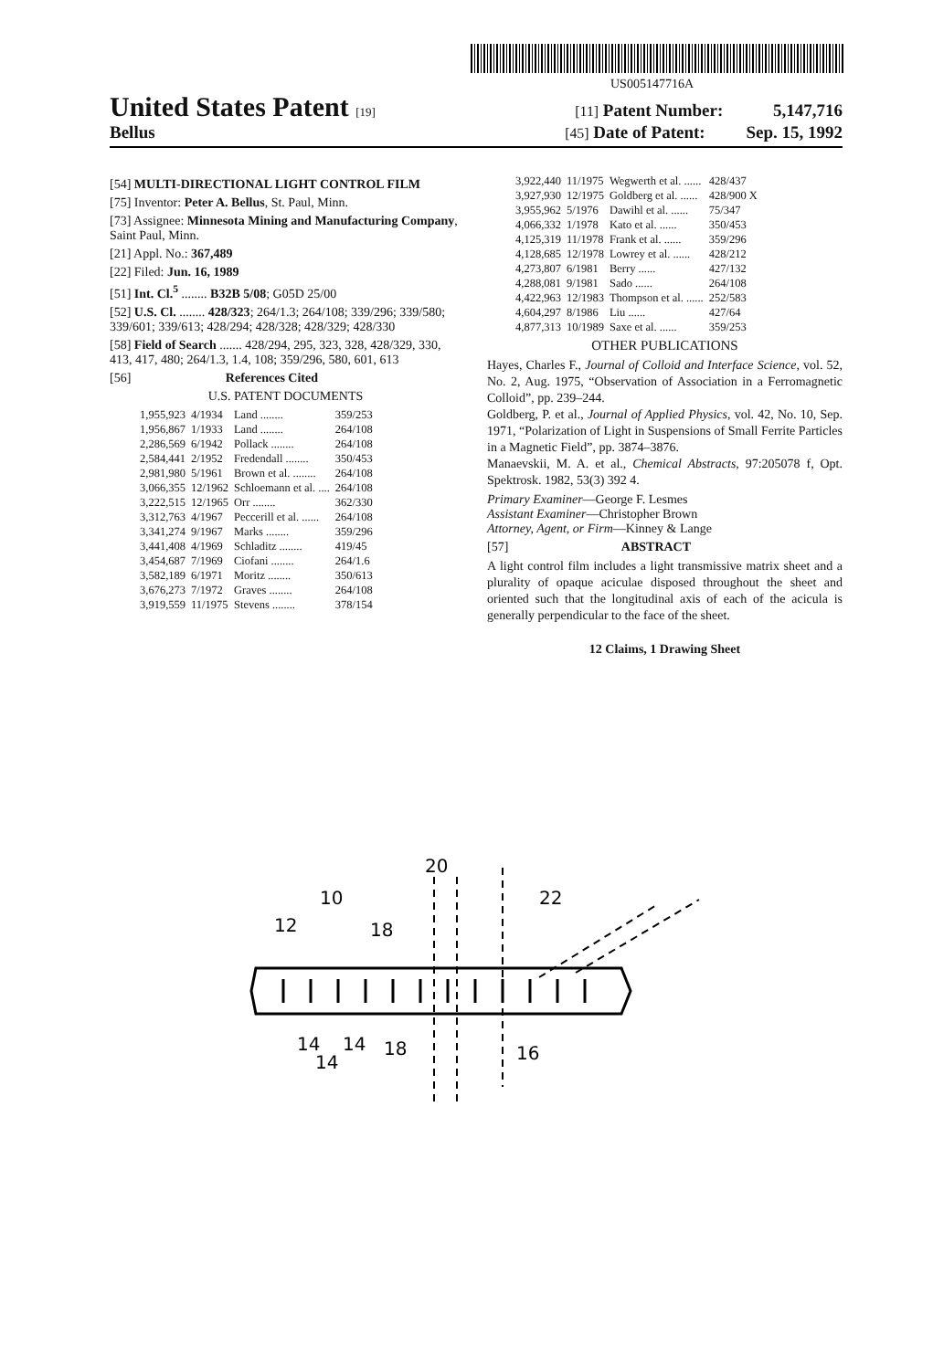US005147716A
United States Patent [19]
[11] Patent Number: 5,147,716
Bellus [45] Date of Patent: Sep. 15, 1992
[54] MULTI-DIRECTIONAL LIGHT CONTROL FILM
[75] Inventor: Peter A. Bellus, St. Paul, Minn.
[73] Assignee: Minnesota Mining and Manufacturing Company, Saint Paul, Minn.
[21] Appl. No.: 367,489
[22] Filed: Jun. 16, 1989
[51] Int. Cl.<sup>5</sup> ........ B32B 5/08; G05D 25/00
[52] U.S. Cl. ........ 428/323; 264/1.3; 264/108; 339/296; 339/580; 339/601; 339/613; 428/294; 428/328; 428/329; 428/330
[58] Field of Search ....... 428/294, 295, 323, 328, 428/329, 330, 413, 417, 480; 264/1.3, 1.4, 108; 359/296, 580, 601, 613
[56] References Cited
U.S. PATENT DOCUMENTS
| 1,955,923 | 4/1934 | Land ........ | 359/253 |
| 1,956,867 | 1/1933 | Land ........ | 264/108 |
| 2,286,569 | 6/1942 | Pollack ........ | 264/108 |
| 2,584,441 | 2/1952 | Fredendall ........ | 350/453 |
| 2,981,980 | 5/1961 | Brown et al. ........ | 264/108 |
| 3,066,355 | 12/1962 | Schloemann et al. .... | 264/108 |
| 3,222,515 | 12/1965 | Orr ........ | 362/330 |
| 3,312,763 | 4/1967 | Peccerill et al. ...... | 264/108 |
| 3,341,274 | 9/1967 | Marks ........ | 359/296 |
| 3,441,408 | 4/1969 | Schladitz ........ | 419/45 |
| 3,454,687 | 7/1969 | Ciofani ........ | 264/1.6 |
| 3,582,189 | 6/1971 | Moritz ........ | 350/613 |
| 3,676,273 | 7/1972 | Graves ........ | 264/108 |
| 3,919,559 | 11/1975 | Stevens ........ | 378/154 |
| 3,922,440 | 11/1975 | Wegwerth et al. ...... | 428/437 |
| 3,927,930 | 12/1975 | Goldberg et al. ...... | 428/900 X |
| 3,955,962 | 5/1976 | Dawihl et al. ...... | 75/347 |
| 4,066,332 | 1/1978 | Kato et al. ...... | 350/453 |
| 4,125,319 | 11/1978 | Frank et al. ...... | 359/296 |
| 4,128,685 | 12/1978 | Lowrey et al. ...... | 428/212 |
| 4,273,807 | 6/1981 | Berry ...... | 427/132 |
| 4,288,081 | 9/1981 | Sado ...... | 264/108 |
| 4,422,963 | 12/1983 | Thompson et al. ...... | 252/583 |
| 4,604,297 | 8/1986 | Liu ...... | 427/64 |
| 4,877,313 | 10/1989 | Saxe et al. ...... | 359/253 |
OTHER PUBLICATIONS
Hayes, Charles F., Journal of Colloid and Interface Science, vol. 52, No. 2, Aug. 1975, “Observation of Association in a Ferromagnetic Colloid”, pp. 239–244.
Goldberg, P. et al., Journal of Applied Physics, vol. 42, No. 10, Sep. 1971, “Polarization of Light in Suspensions of Small Ferrite Particles in a Magnetic Field”, pp. 3874–3876.
Manaevskii, M. A. et al., Chemical Abstracts, 97:205078 f, Opt. Spektrosk. 1982, 53(3) 392 4.
Primary Examiner—George F. Lesmes
Assistant Examiner—Christopher Brown
Attorney, Agent, or Firm—Kinney & Lange
[57] ABSTRACT
A light control film includes a light transmissive matrix sheet and a plurality of opaque aciculae disposed throughout the sheet and oriented such that the longitudinal axis of each of the acicula is generally perpendicular to the face of the sheet.
12 Claims, 1 Drawing Sheet
20
10
12
18
22
14
14
14
18
16